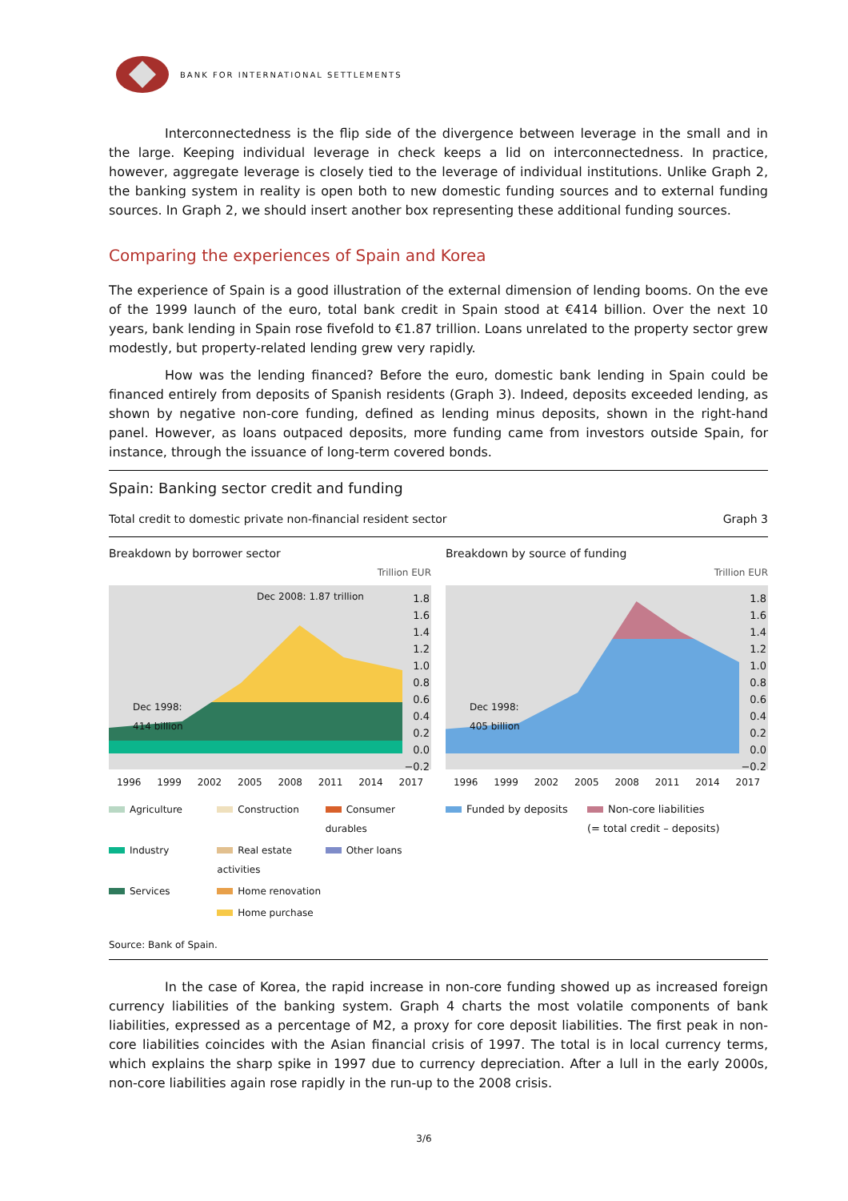BANK FOR INTERNATIONAL SETTLEMENTS
Interconnectedness is the flip side of the divergence between leverage in the small and in the large. Keeping individual leverage in check keeps a lid on interconnectedness. In practice, however, aggregate leverage is closely tied to the leverage of individual institutions. Unlike Graph 2, the banking system in reality is open both to new domestic funding sources and to external funding sources. In Graph 2, we should insert another box representing these additional funding sources.
Comparing the experiences of Spain and Korea
The experience of Spain is a good illustration of the external dimension of lending booms. On the eve of the 1999 launch of the euro, total bank credit in Spain stood at €414 billion. Over the next 10 years, bank lending in Spain rose fivefold to €1.87 trillion. Loans unrelated to the property sector grew modestly, but property-related lending grew very rapidly.
How was the lending financed? Before the euro, domestic bank lending in Spain could be financed entirely from deposits of Spanish residents (Graph 3). Indeed, deposits exceeded lending, as shown by negative non-core funding, defined as lending minus deposits, shown in the right-hand panel. However, as loans outpaced deposits, more funding came from investors outside Spain, for instance, through the issuance of long-term covered bonds.
Spain: Banking sector credit and funding
Total credit to domestic private non-financial resident sector Graph 3
Breakdown by borrower sector
Trillion EUR
Dec 1998:
414 billion
Dec 2008: 1.87 trillion
1.8
1.6
1.4
1.2
1.0
0.8
0.6
0.4
0.2
0.0
−0.2
1996 1999 2002 2005 2008 2011 2014 2017
Agriculture Construction Consumer durables Industry Real estate activities Other loans Services Home renovation Home purchase
Breakdown by source of funding
Trillion EUR
Dec 1998:
405 billion
1.8
1.6
1.4
1.2
1.0
0.8
0.6
0.4
0.2
0.0
−0.2
1996 1999 2002 2005 2008 2011 2014 2017
Funded by deposits Non-core liabilities
(= total credit – deposits)
Source: Bank of Spain.
In the case of Korea, the rapid increase in non-core funding showed up as increased foreign currency liabilities of the banking system. Graph 4 charts the most volatile components of bank liabilities, expressed as a percentage of M2, a proxy for core deposit liabilities. The first peak in non-core liabilities coincides with the Asian financial crisis of 1997. The total is in local currency terms, which explains the sharp spike in 1997 due to currency depreciation. After a lull in the early 2000s, non-core liabilities again rose rapidly in the run-up to the 2008 crisis.
3/6